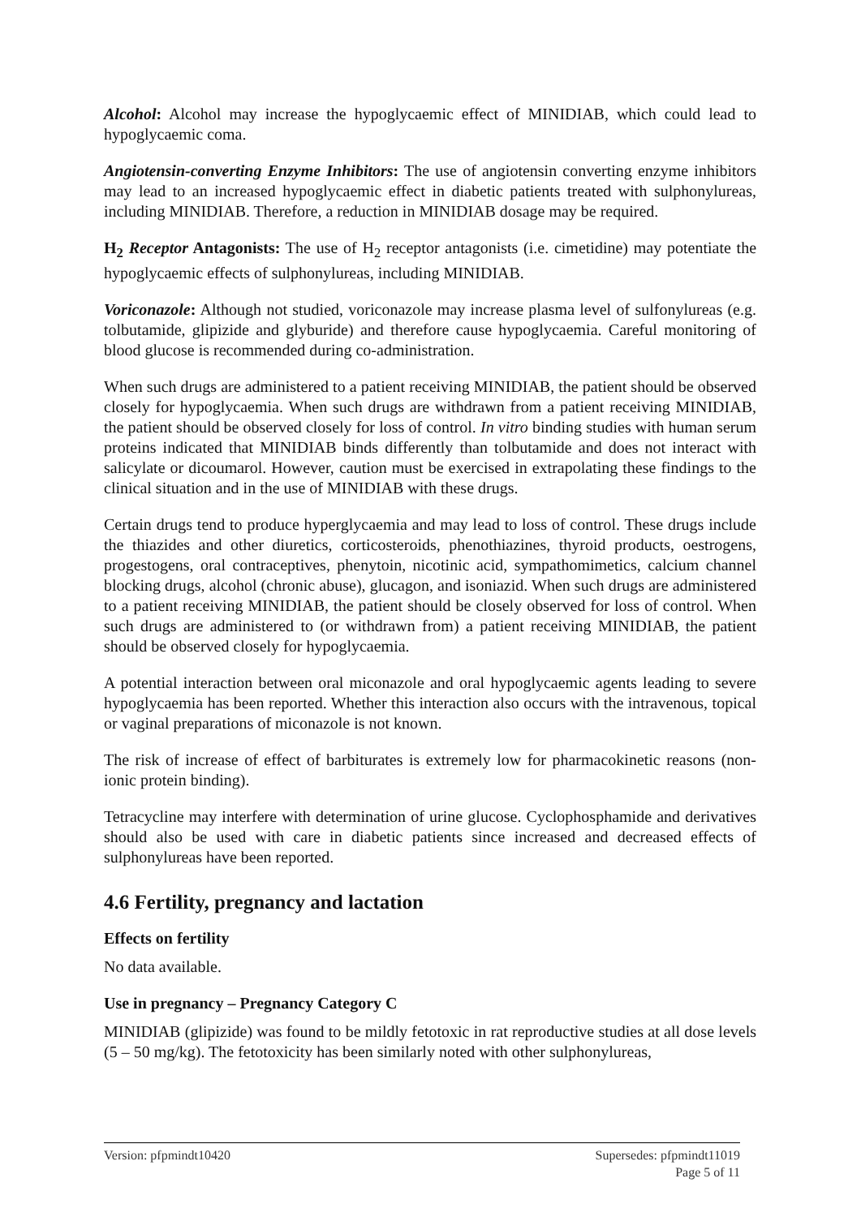Alcohol: Alcohol may increase the hypoglycaemic effect of MINIDIAB, which could lead to hypoglycaemic coma.
Angiotensin-converting Enzyme Inhibitors: The use of angiotensin converting enzyme inhibitors may lead to an increased hypoglycaemic effect in diabetic patients treated with sulphonylureas, including MINIDIAB. Therefore, a reduction in MINIDIAB dosage may be required.
H<sub>2</sub> Receptor Antagonists: The use of H<sub>2</sub> receptor antagonists (i.e. cimetidine) may potentiate the hypoglycaemic effects of sulphonylureas, including MINIDIAB.
Voriconazole: Although not studied, voriconazole may increase plasma level of sulfonylureas (e.g. tolbutamide, glipizide and glyburide) and therefore cause hypoglycaemia. Careful monitoring of blood glucose is recommended during co-administration.
When such drugs are administered to a patient receiving MINIDIAB, the patient should be observed closely for hypoglycaemia. When such drugs are withdrawn from a patient receiving MINIDIAB, the patient should be observed closely for loss of control. In vitro binding studies with human serum proteins indicated that MINIDIAB binds differently than tolbutamide and does not interact with salicylate or dicoumarol. However, caution must be exercised in extrapolating these findings to the clinical situation and in the use of MINIDIAB with these drugs.
Certain drugs tend to produce hyperglycaemia and may lead to loss of control. These drugs include the thiazides and other diuretics, corticosteroids, phenothiazines, thyroid products, oestrogens, progestogens, oral contraceptives, phenytoin, nicotinic acid, sympathomimetics, calcium channel blocking drugs, alcohol (chronic abuse), glucagon, and isoniazid. When such drugs are administered to a patient receiving MINIDIAB, the patient should be closely observed for loss of control. When such drugs are administered to (or withdrawn from) a patient receiving MINIDIAB, the patient should be observed closely for hypoglycaemia.
A potential interaction between oral miconazole and oral hypoglycaemic agents leading to severe hypoglycaemia has been reported. Whether this interaction also occurs with the intravenous, topical or vaginal preparations of miconazole is not known.
The risk of increase of effect of barbiturates is extremely low for pharmacokinetic reasons (non-ionic protein binding).
Tetracycline may interfere with determination of urine glucose. Cyclophosphamide and derivatives should also be used with care in diabetic patients since increased and decreased effects of sulphonylureas have been reported.
4.6 Fertility, pregnancy and lactation
Effects on fertility
No data available.
Use in pregnancy – Pregnancy Category C
MINIDIAB (glipizide) was found to be mildly fetotoxic in rat reproductive studies at all dose levels (5 – 50 mg/kg). The fetotoxicity has been similarly noted with other sulphonylureas,
Supersedes: pfpmindt11019
Page 5 of 11 Version: pfpmindt10420